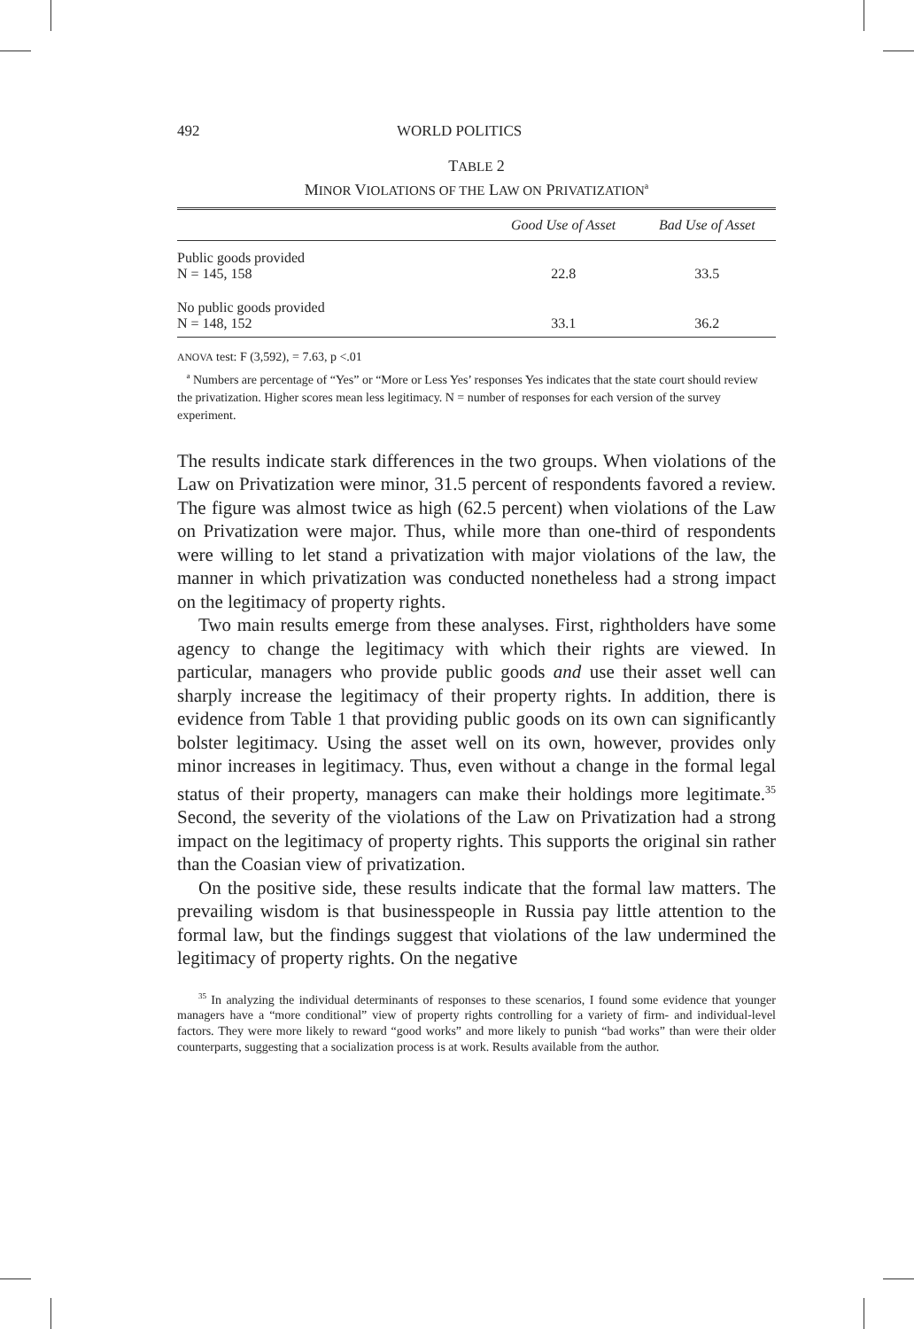492 WORLD POLITICS
TABLE 2
MINOR VIOLATIONS OF THE LAW ON PRIVATIZATION<sup>a</sup>
| | Good Use of Asset | Bad Use of Asset |
| --- | --- | --- |
| Public goods provided N = 145, 158 | 22.8 | 33.5 |
| No public goods provided N = 148, 152 | 33.1 | 36.2 |
ANOVA test: F (3,592), = 7.63, p <.01
<sup>a</sup> Numbers are percentage of “Yes” or “More or Less Yes’ responses Yes indicates that the state court should review the privatization. Higher scores mean less legitimacy. N = number of responses for each version of the survey experiment.
The results indicate stark differences in the two groups. When violations of the Law on Privatization were minor, 31.5 percent of respondents favored a review. The figure was almost twice as high (62.5 percent) when violations of the Law on Privatization were major. Thus, while more than one-third of respondents were willing to let stand a privatization with major violations of the law, the manner in which privatization was conducted nonetheless had a strong impact on the legitimacy of property rights.
Two main results emerge from these analyses. First, rightholders have some agency to change the legitimacy with which their rights are viewed. In particular, managers who provide public goods and use their asset well can sharply increase the legitimacy of their property rights. In addition, there is evidence from Table 1 that providing public goods on its own can significantly bolster legitimacy. Using the asset well on its own, however, provides only minor increases in legitimacy. Thus, even without a change in the formal legal status of their property, managers can make their holdings more legitimate.<sup>35</sup> Second, the severity of the violations of the Law on Privatization had a strong impact on the legitimacy of property rights. This supports the original sin rather than the Coasian view of privatization.
On the positive side, these results indicate that the formal law matters. The prevailing wisdom is that businesspeople in Russia pay little attention to the formal law, but the findings suggest that violations of the law undermined the legitimacy of property rights. On the negative
<sup>35</sup> In analyzing the individual determinants of responses to these scenarios, I found some evidence that younger managers have a “more conditional” view of property rights controlling for a variety of firm- and individual-level factors. They were more likely to reward “good works” and more likely to punish “bad works” than were their older counterparts, suggesting that a socialization process is at work. Results available from the author.